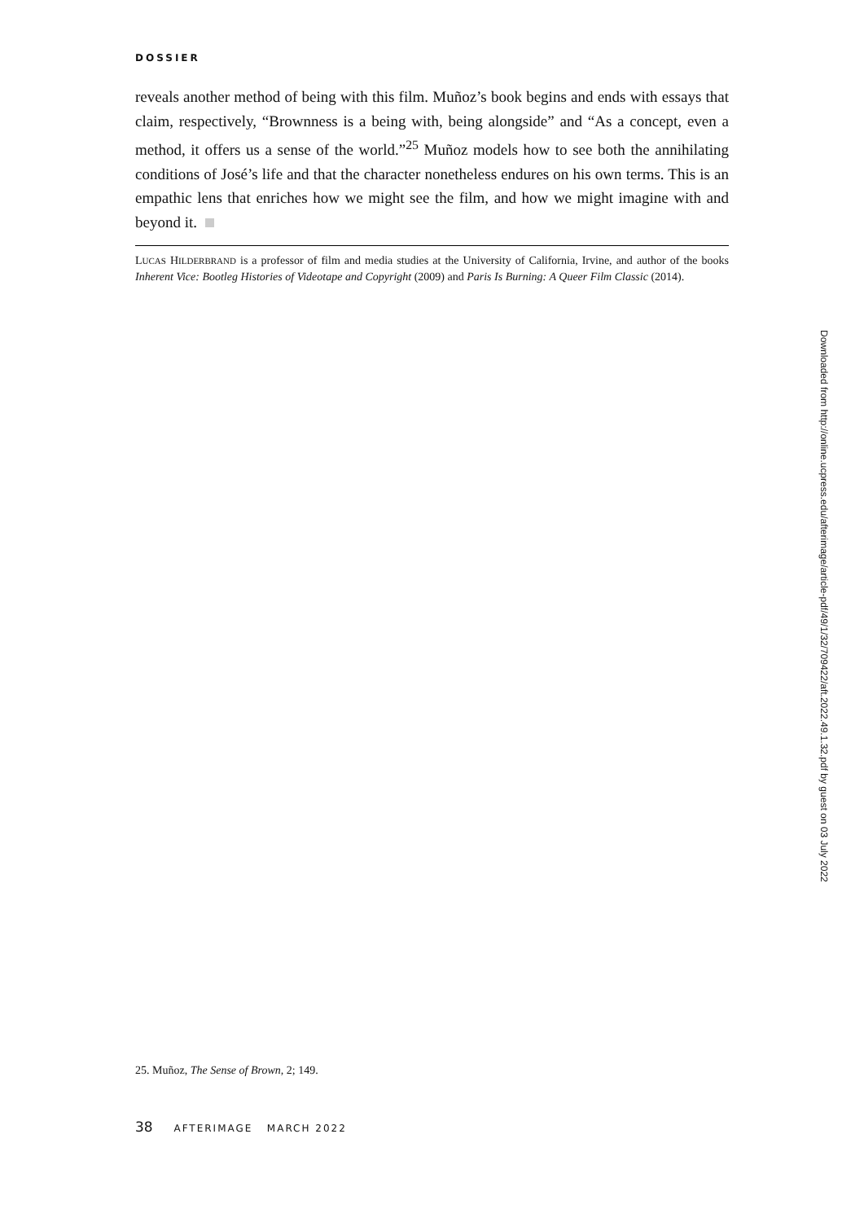DOSSIER
reveals another method of being with this film. Muñoz’s book begins and ends with essays that claim, respectively, “Brownness is a being with, being alongside” and “As a concept, even a method, it offers us a sense of the world.”<sup>25</sup> Muñoz models how to see both the annihilating conditions of José’s life and that the character nonetheless endures on his own terms. This is an empathic lens that enriches how we might see the film, and how we might imagine with and beyond it.
LUCAS HILDERBRAND is a professor of film and media studies at the University of California, Irvine, and author of the books Inherent Vice: Bootleg Histories of Videotape and Copyright (2009) and Paris Is Burning: A Queer Film Classic (2014).
25. Muñoz, The Sense of Brown, 2; 149.
38 AFTERIMAGE MARCH 2022
Downloaded from http://online.ucpress.edu/afterimage/article-pdf/49/1/32/709422/aft.2022.49.1.32.pdf by guest on 03 July 2022